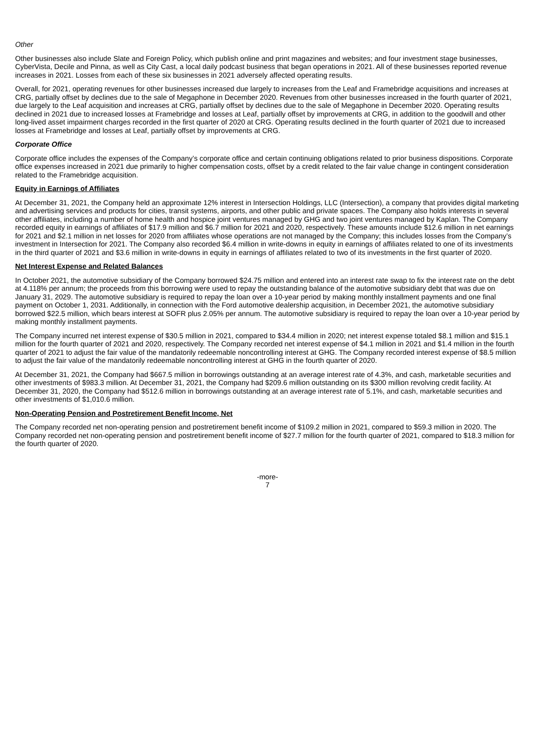Other
Other businesses also include Slate and Foreign Policy, which publish online and print magazines and websites; and four investment stage businesses, CyberVista, Decile and Pinna, as well as City Cast, a local daily podcast business that began operations in 2021. All of these businesses reported revenue increases in 2021. Losses from each of these six businesses in 2021 adversely affected operating results.
Overall, for 2021, operating revenues for other businesses increased due largely to increases from the Leaf and Framebridge acquisitions and increases at CRG, partially offset by declines due to the sale of Megaphone in December 2020. Revenues from other businesses increased in the fourth quarter of 2021, due largely to the Leaf acquisition and increases at CRG, partially offset by declines due to the sale of Megaphone in December 2020. Operating results declined in 2021 due to increased losses at Framebridge and losses at Leaf, partially offset by improvements at CRG, in addition to the goodwill and other long-lived asset impairment charges recorded in the first quarter of 2020 at CRG. Operating results declined in the fourth quarter of 2021 due to increased losses at Framebridge and losses at Leaf, partially offset by improvements at CRG.
Corporate Office
Corporate office includes the expenses of the Company’s corporate office and certain continuing obligations related to prior business dispositions. Corporate office expenses increased in 2021 due primarily to higher compensation costs, offset by a credit related to the fair value change in contingent consideration related to the Framebridge acquisition.
Equity in Earnings of Affiliates
At December 31, 2021, the Company held an approximate 12% interest in Intersection Holdings, LLC (Intersection), a company that provides digital marketing and advertising services and products for cities, transit systems, airports, and other public and private spaces. The Company also holds interests in several other affiliates, including a number of home health and hospice joint ventures managed by GHG and two joint ventures managed by Kaplan. The Company recorded equity in earnings of affiliates of $17.9 million and $6.7 million for 2021 and 2020, respectively. These amounts include $12.6 million in net earnings for 2021 and $2.1 million in net losses for 2020 from affiliates whose operations are not managed by the Company; this includes losses from the Company’s investment in Intersection for 2021. The Company also recorded $6.4 million in write-downs in equity in earnings of affiliates related to one of its investments in the third quarter of 2021 and $3.6 million in write-downs in equity in earnings of affiliates related to two of its investments in the first quarter of 2020.
Net Interest Expense and Related Balances
In October 2021, the automotive subsidiary of the Company borrowed $24.75 million and entered into an interest rate swap to fix the interest rate on the debt at 4.118% per annum; the proceeds from this borrowing were used to repay the outstanding balance of the automotive subsidiary debt that was due on January 31, 2029. The automotive subsidiary is required to repay the loan over a 10-year period by making monthly installment payments and one final payment on October 1, 2031. Additionally, in connection with the Ford automotive dealership acquisition, in December 2021, the automotive subsidiary borrowed $22.5 million, which bears interest at SOFR plus 2.05% per annum. The automotive subsidiary is required to repay the loan over a 10-year period by making monthly installment payments.
The Company incurred net interest expense of $30.5 million in 2021, compared to $34.4 million in 2020; net interest expense totaled $8.1 million and $15.1 million for the fourth quarter of 2021 and 2020, respectively. The Company recorded net interest expense of $4.1 million in 2021 and $1.4 million in the fourth quarter of 2021 to adjust the fair value of the mandatorily redeemable noncontrolling interest at GHG. The Company recorded interest expense of $8.5 million to adjust the fair value of the mandatorily redeemable noncontrolling interest at GHG in the fourth quarter of 2020.
At December 31, 2021, the Company had $667.5 million in borrowings outstanding at an average interest rate of 4.3%, and cash, marketable securities and other investments of $983.3 million. At December 31, 2021, the Company had $209.6 million outstanding on its $300 million revolving credit facility. At December 31, 2020, the Company had $512.6 million in borrowings outstanding at an average interest rate of 5.1%, and cash, marketable securities and other investments of $1,010.6 million.
Non-Operating Pension and Postretirement Benefit Income, Net
The Company recorded net non-operating pension and postretirement benefit income of $109.2 million in 2021, compared to $59.3 million in 2020. The Company recorded net non-operating pension and postretirement benefit income of $27.7 million for the fourth quarter of 2021, compared to $18.3 million for the fourth quarter of 2020.
-more-
7